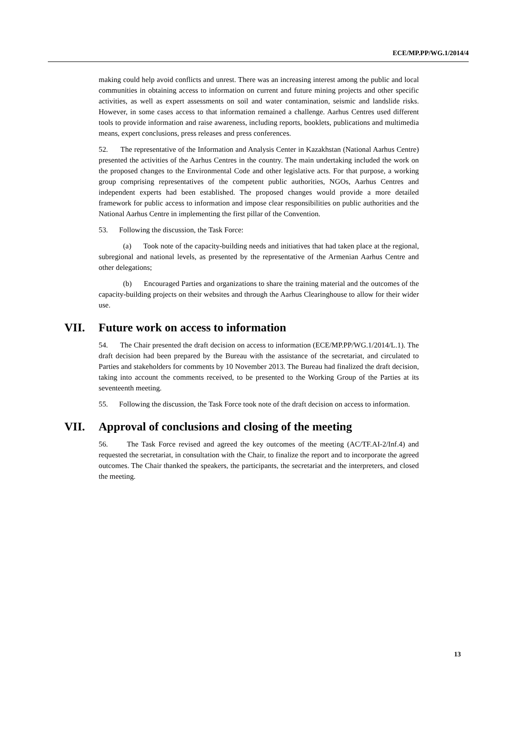ECE/MP.PP/WG.1/2014/4
making could help avoid conflicts and unrest. There was an increasing interest among the public and local communities in obtaining access to information on current and future mining projects and other specific activities, as well as expert assessments on soil and water contamination, seismic and landslide risks. However, in some cases access to that information remained a challenge. Aarhus Centres used different tools to provide information and raise awareness, including reports, booklets, publications and multimedia means, expert conclusions, press releases and press conferences.
52. The representative of the Information and Analysis Center in Kazakhstan (National Aarhus Centre) presented the activities of the Aarhus Centres in the country. The main undertaking included the work on the proposed changes to the Environmental Code and other legislative acts. For that purpose, a working group comprising representatives of the competent public authorities, NGOs, Aarhus Centres and independent experts had been established. The proposed changes would provide a more detailed framework for public access to information and impose clear responsibilities on public authorities and the National Aarhus Centre in implementing the first pillar of the Convention.
53. Following the discussion, the Task Force:
(a) Took note of the capacity-building needs and initiatives that had taken place at the regional, subregional and national levels, as presented by the representative of the Armenian Aarhus Centre and other delegations;
(b) Encouraged Parties and organizations to share the training material and the outcomes of the capacity-building projects on their websites and through the Aarhus Clearinghouse to allow for their wider use.
VII. Future work on access to information
54. The Chair presented the draft decision on access to information (ECE/MP.PP/WG.1/2014/L.1). The draft decision had been prepared by the Bureau with the assistance of the secretariat, and circulated to Parties and stakeholders for comments by 10 November 2013. The Bureau had finalized the draft decision, taking into account the comments received, to be presented to the Working Group of the Parties at its seventeenth meeting.
55. Following the discussion, the Task Force took note of the draft decision on access to information.
VII. Approval of conclusions and closing of the meeting
56. The Task Force revised and agreed the key outcomes of the meeting (AC/TF.AI-2/Inf.4) and requested the secretariat, in consultation with the Chair, to finalize the report and to incorporate the agreed outcomes. The Chair thanked the speakers, the participants, the secretariat and the interpreters, and closed the meeting.
13